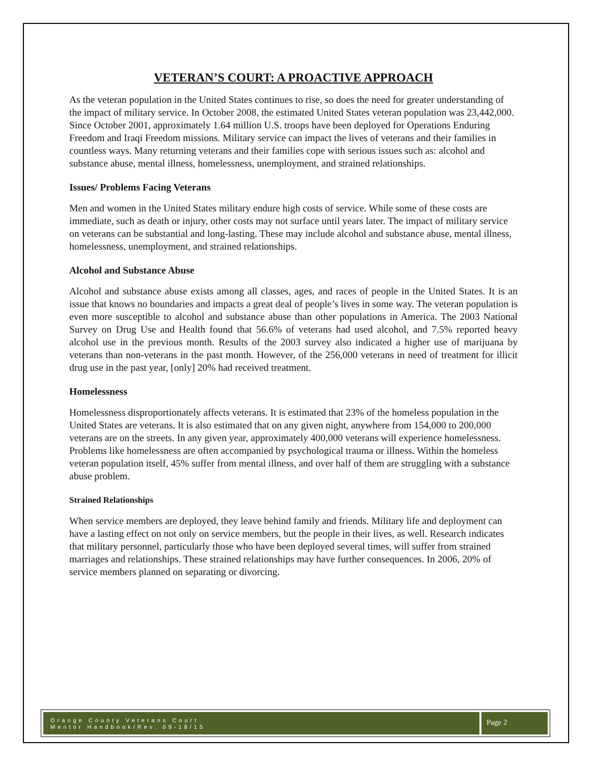VETERAN’S COURT: A PROACTIVE APPROACH
As the veteran population in the United States continues to rise, so does the need for greater understanding of the impact of military service. In October 2008, the estimated United States veteran population was 23,442,000. Since October 2001, approximately 1.64 million U.S. troops have been deployed for Operations Enduring Freedom and Iraqi Freedom missions. Military service can impact the lives of veterans and their families in countless ways. Many returning veterans and their families cope with serious issues such as: alcohol and substance abuse, mental illness, homelessness, unemployment, and strained relationships.
Issues/ Problems Facing Veterans
Men and women in the United States military endure high costs of service. While some of these costs are immediate, such as death or injury, other costs may not surface until years later. The impact of military service on veterans can be substantial and long-lasting. These may include alcohol and substance abuse, mental illness, homelessness, unemployment, and strained relationships.
Alcohol and Substance Abuse
Alcohol and substance abuse exists among all classes, ages, and races of people in the United States. It is an issue that knows no boundaries and impacts a great deal of people’s lives in some way. The veteran population is even more susceptible to alcohol and substance abuse than other populations in America. The 2003 National Survey on Drug Use and Health found that 56.6% of veterans had used alcohol, and 7.5% reported heavy alcohol use in the previous month. Results of the 2003 survey also indicated a higher use of marijuana by veterans than non-veterans in the past month. However, of the 256,000 veterans in need of treatment for illicit drug use in the past year, [only] 20% had received treatment.
Homelessness
Homelessness disproportionately affects veterans. It is estimated that 23% of the homeless population in the United States are veterans. It is also estimated that on any given night, anywhere from 154,000 to 200,000 veterans are on the streets. In any given year, approximately 400,000 veterans will experience homelessness. Problems like homelessness are often accompanied by psychological trauma or illness. Within the homeless veteran population itself, 45% suffer from mental illness, and over half of them are struggling with a substance abuse problem.
Strained Relationships
When service members are deployed, they leave behind family and friends. Military life and deployment can have a lasting effect on not only on service members, but the people in their lives, as well. Research indicates that military personnel, particularly those who have been deployed several times, will suffer from strained marriages and relationships. These strained relationships may have further consequences. In 2006, 20% of service members planned on separating or divorcing.
Orange County Veterans Court
Mentor Handbook/Rev. 09-18/15
Page 2